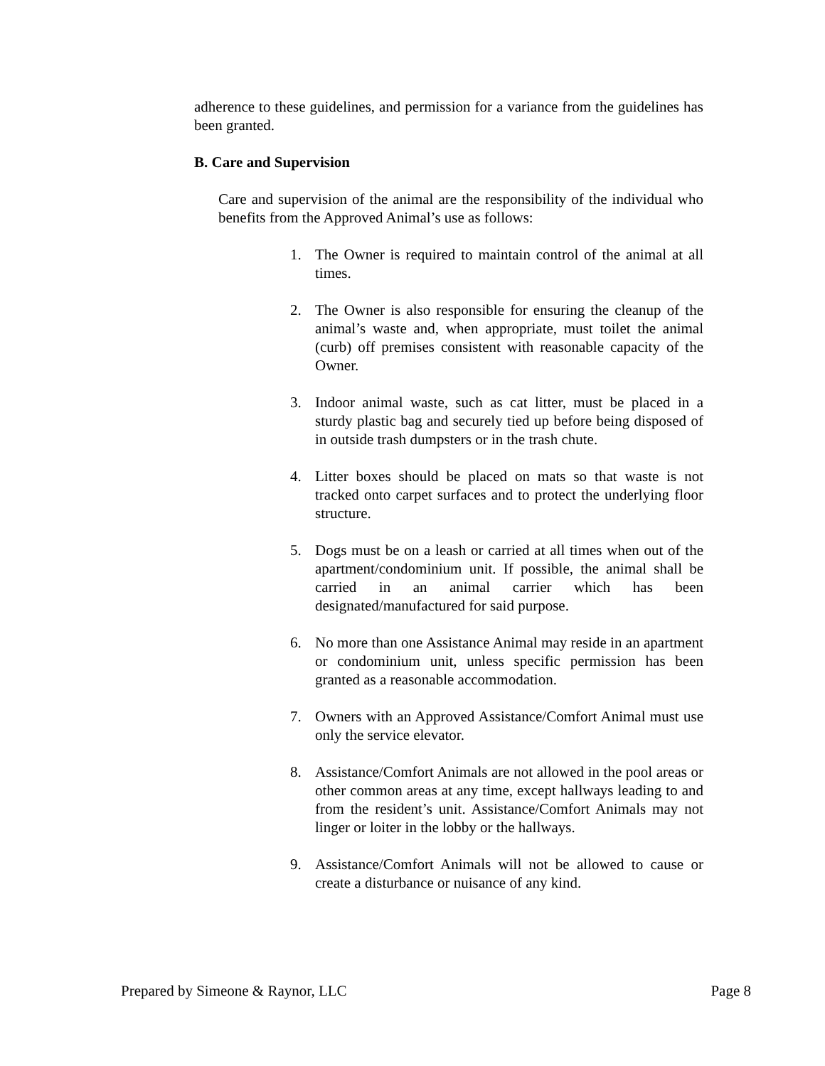adherence to these guidelines, and permission for a variance from the guidelines has been granted.
B. Care and Supervision
Care and supervision of the animal are the responsibility of the individual who benefits from the Approved Animal’s use as follows:
1. The Owner is required to maintain control of the animal at all times.
2. The Owner is also responsible for ensuring the cleanup of the animal’s waste and, when appropriate, must toilet the animal (curb) off premises consistent with reasonable capacity of the Owner.
3. Indoor animal waste, such as cat litter, must be placed in a sturdy plastic bag and securely tied up before being disposed of in outside trash dumpsters or in the trash chute.
4. Litter boxes should be placed on mats so that waste is not tracked onto carpet surfaces and to protect the underlying floor structure.
5. Dogs must be on a leash or carried at all times when out of the apartment/condominium unit. If possible, the animal shall be carried in an animal carrier which has been designated/manufactured for said purpose.
6. No more than one Assistance Animal may reside in an apartment or condominium unit, unless specific permission has been granted as a reasonable accommodation.
7. Owners with an Approved Assistance/Comfort Animal must use only the service elevator.
8. Assistance/Comfort Animals are not allowed in the pool areas or other common areas at any time, except hallways leading to and from the resident’s unit. Assistance/Comfort Animals may not linger or loiter in the lobby or the hallways.
9. Assistance/Comfort Animals will not be allowed to cause or create a disturbance or nuisance of any kind.
Prepared by Simeone & Raynor, LLC Page 8